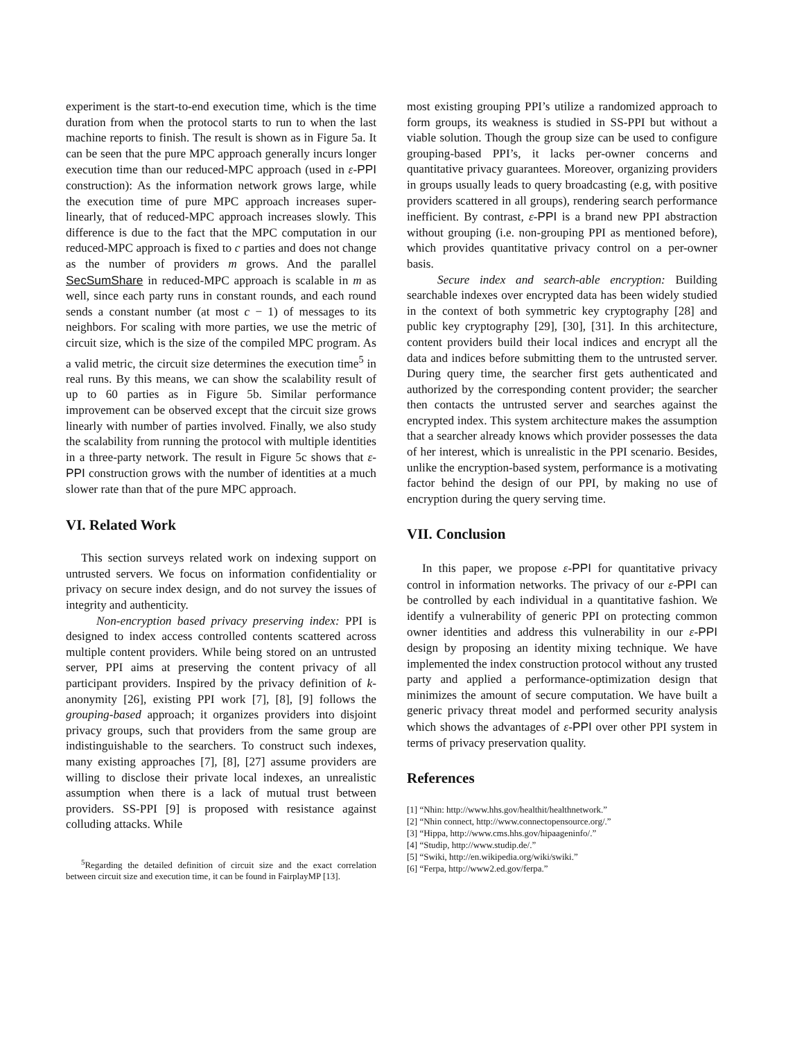experiment is the start-to-end execution time, which is the time duration from when the protocol starts to run to when the last machine reports to finish. The result is shown as in Figure 5a. It can be seen that the pure MPC approach generally incurs longer execution time than our reduced-MPC approach (used in ε-PPI construction): As the information network grows large, while the execution time of pure MPC approach increases super-linearly, that of reduced-MPC approach increases slowly. This difference is due to the fact that the MPC computation in our reduced-MPC approach is fixed to c parties and does not change as the number of providers m grows. And the parallel SecSumShare in reduced-MPC approach is scalable in m as well, since each party runs in constant rounds, and each round sends a constant number (at most c − 1) of messages to its neighbors. For scaling with more parties, we use the metric of circuit size, which is the size of the compiled MPC program. As a valid metric, the circuit size determines the execution time<sup>5</sup> in real runs. By this means, we can show the scalability result of up to 60 parties as in Figure 5b. Similar performance improvement can be observed except that the circuit size grows linearly with number of parties involved. Finally, we also study the scalability from running the protocol with multiple identities in a three-party network. The result in Figure 5c shows that ε-PPI construction grows with the number of identities at a much slower rate than that of the pure MPC approach.
VI. Related Work
This section surveys related work on indexing support on untrusted servers. We focus on information confidentiality or privacy on secure index design, and do not survey the issues of integrity and authenticity.
Non-encryption based privacy preserving index: PPI is designed to index access controlled contents scattered across multiple content providers. While being stored on an untrusted server, PPI aims at preserving the content privacy of all participant providers. Inspired by the privacy definition of k-anonymity [26], existing PPI work [7], [8], [9] follows the grouping-based approach; it organizes providers into disjoint privacy groups, such that providers from the same group are indistinguishable to the searchers. To construct such indexes, many existing approaches [7], [8], [27] assume providers are willing to disclose their private local indexes, an unrealistic assumption when there is a lack of mutual trust between providers. SS-PPI [9] is proposed with resistance against colluding attacks. While
<sup>5</sup> Regarding the detailed definition of circuit size and the exact correlation between circuit size and execution time, it can be found in FairplayMP [13].
most existing grouping PPI’s utilize a randomized approach to form groups, its weakness is studied in SS-PPI but without a viable solution. Though the group size can be used to configure grouping-based PPI’s, it lacks per-owner concerns and quantitative privacy guarantees. Moreover, organizing providers in groups usually leads to query broadcasting (e.g, with positive providers scattered in all groups), rendering search performance inefficient. By contrast, ε-PPI is a brand new PPI abstraction without grouping (i.e. non-grouping PPI as mentioned before), which provides quantitative privacy control on a per-owner basis.
Secure index and search-able encryption: Building searchable indexes over encrypted data has been widely studied in the context of both symmetric key cryptography [28] and public key cryptography [29], [30], [31]. In this architecture, content providers build their local indices and encrypt all the data and indices before submitting them to the untrusted server. During query time, the searcher first gets authenticated and authorized by the corresponding content provider; the searcher then contacts the untrusted server and searches against the encrypted index. This system architecture makes the assumption that a searcher already knows which provider possesses the data of her interest, which is unrealistic in the PPI scenario. Besides, unlike the encryption-based system, performance is a motivating factor behind the design of our PPI, by making no use of encryption during the query serving time.
VII. Conclusion
In this paper, we propose ε-PPI for quantitative privacy control in information networks. The privacy of our ε-PPI can be controlled by each individual in a quantitative fashion. We identify a vulnerability of generic PPI on protecting common owner identities and address this vulnerability in our ε-PPI design by proposing an identity mixing technique. We have implemented the index construction protocol without any trusted party and applied a performance-optimization design that minimizes the amount of secure computation. We have built a generic privacy threat model and performed security analysis which shows the advantages of ε-PPI over other PPI system in terms of privacy preservation quality.
References
[1] “Nhin: http://www.hhs.gov/healthit/healthnetwork.”
[2] “Nhin connect, http://www.connectopensource.org/.”
[3] “Hippa, http://www.cms.hhs.gov/hipaageninfo/.”
[4] “Studip, http://www.studip.de/.”
[5] “Swiki, http://en.wikipedia.org/wiki/swiki.”
[6] “Ferpa, http://www2.ed.gov/ferpa.”